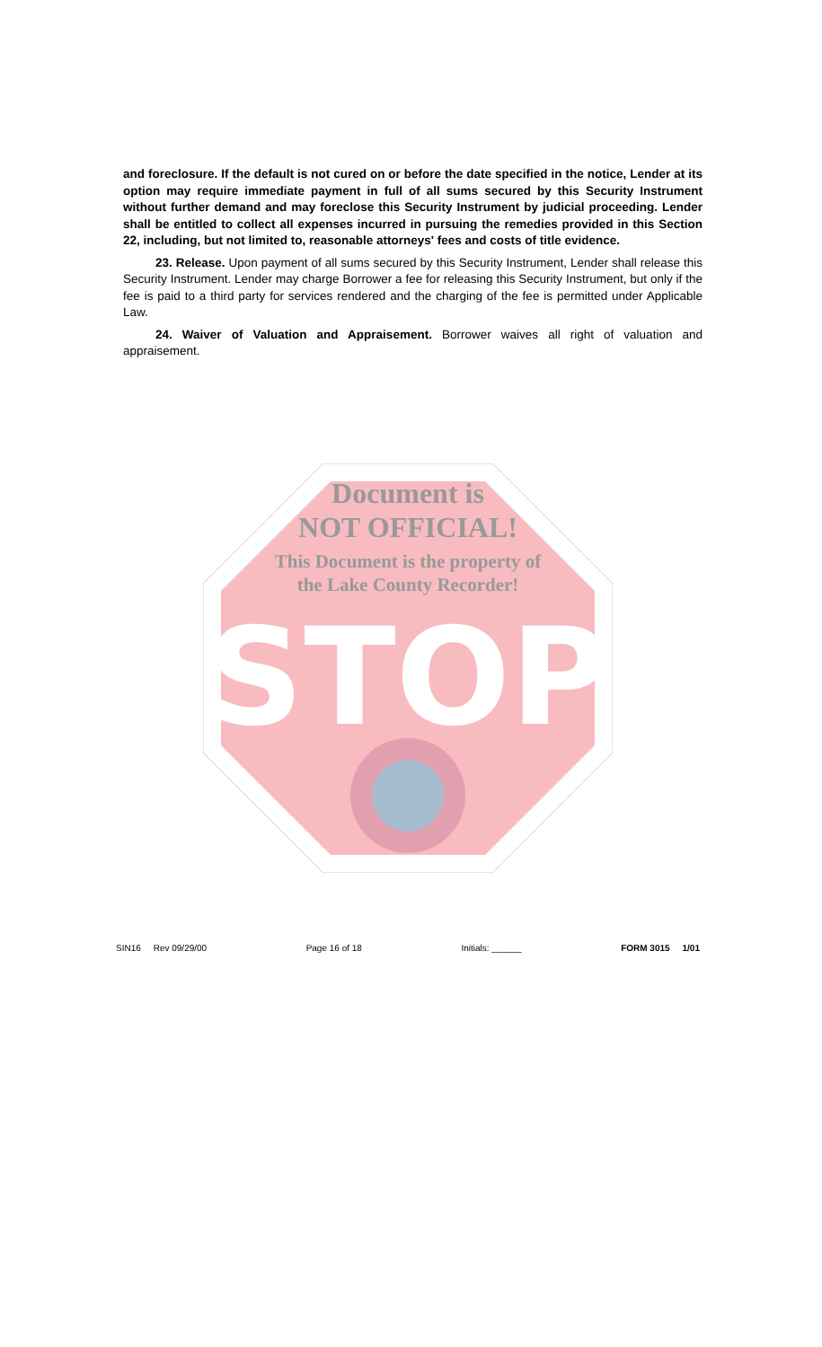and foreclosure. If the default is not cured on or before the date specified in the notice, Lender at its option may require immediate payment in full of all sums secured by this Security Instrument without further demand and may foreclose this Security Instrument by judicial proceeding. Lender shall be entitled to collect all expenses incurred in pursuing the remedies provided in this Section 22, including, but not limited to, reasonable attorneys' fees and costs of title evidence.
23. Release. Upon payment of all sums secured by this Security Instrument, Lender shall release this Security Instrument. Lender may charge Borrower a fee for releasing this Security Instrument, but only if the fee is paid to a third party for services rendered and the charging of the fee is permitted under Applicable Law.
24. Waiver of Valuation and Appraisement. Borrower waives all right of valuation and appraisement.
STOP
Document is
NOT OFFICIAL!
This Document is the property of
the Lake County Recorder!
SIN16 Rev 09/29/00 Page 16 of 18 Initials: ______ FORM 3015 1/01